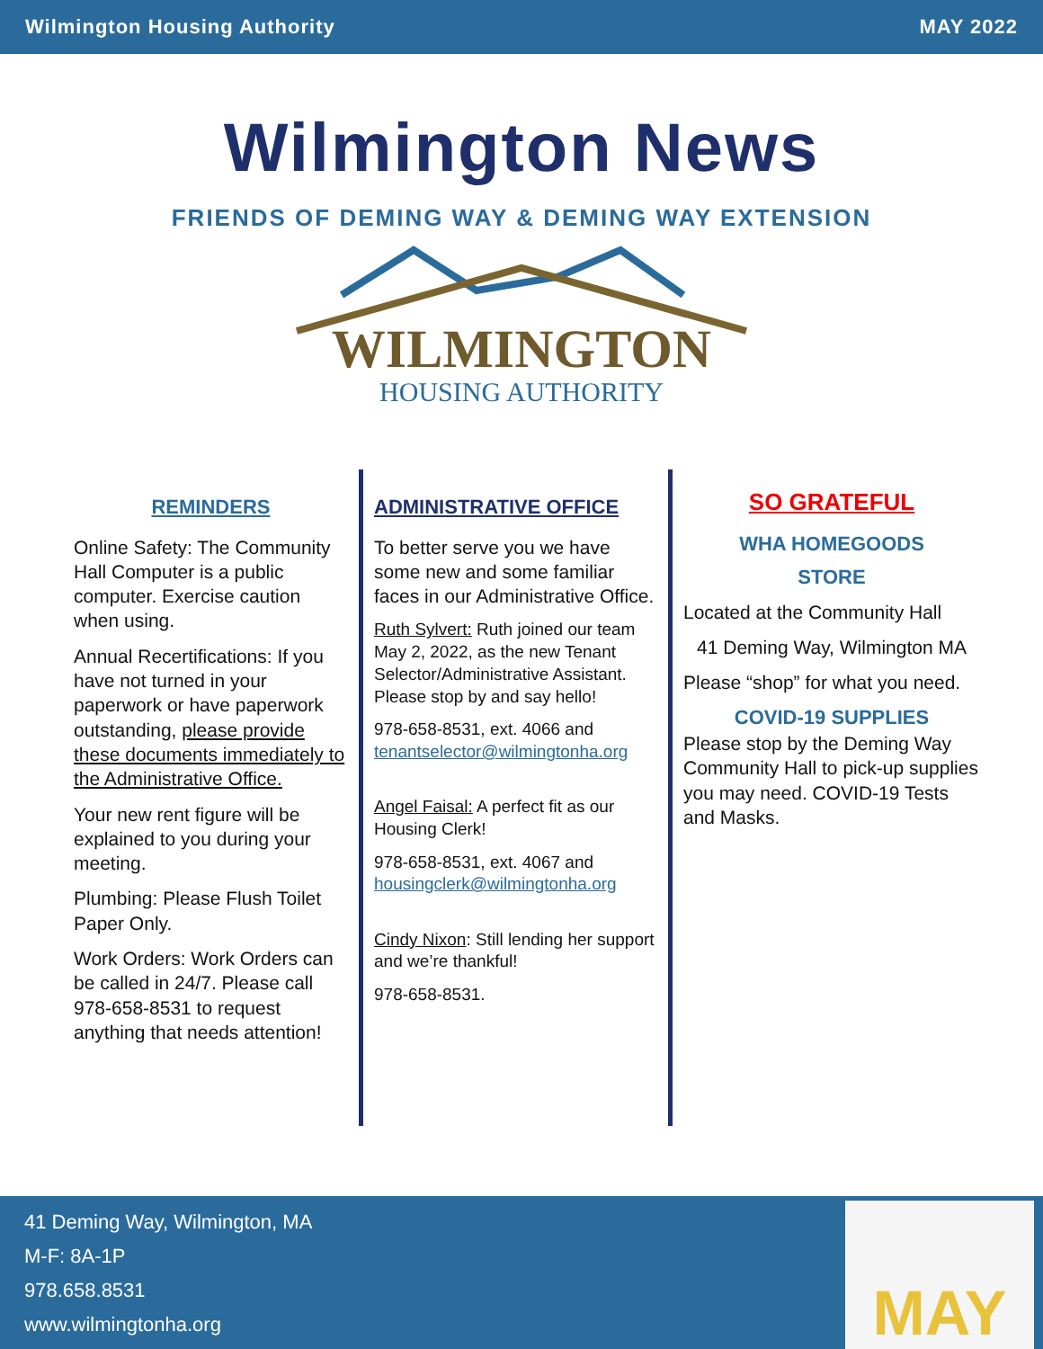Wilmington Housing Authority MAY 2022
Wilmington News
FRIENDS OF DEMING WAY & DEMING WAY EXTENSION
WILMINGTON
HOUSING AUTHORITY
REMINDERS
Online Safety: The Community Hall Computer is a public computer. Exercise caution when using.
Annual Recertifications: If you have not turned in your paperwork or have paperwork outstanding, please provide these documents immediately to the Administrative Office.
Your new rent figure will be explained to you during your meeting.
Plumbing: Please Flush Toilet Paper Only.
Work Orders: Work Orders can be called in 24/7. Please call 978-658-8531 to request anything that needs attention!
ADMINISTRATIVE OFFICE
To better serve you we have some new and some familiar faces in our Administrative Office.
Ruth Sylvert: Ruth joined our team May 2, 2022, as the new Tenant Selector/Administrative Assistant. Please stop by and say hello!
978-658-8531, ext. 4066 and tenantselector@wilmingtonha.org
Angel Faisal: A perfect fit as our Housing Clerk!
978-658-8531, ext. 4067 and housingclerk@wilmingtonha.org
Cindy Nixon: Still lending her support and we’re thankful!
978-658-8531.
SO GRATEFUL
WHA HOMEGOODS
STORE
Located at the Community Hall
41 Deming Way, Wilmington MA
Please “shop” for what you need.
COVID-19 SUPPLIES
Please stop by the Deming Way Community Hall to pick-up supplies you may need. COVID-19 Tests and Masks.
41 Deming Way, Wilmington, MA
M-F: 8A-1P
978.658.8531
www.wilmingtonha.org
MAY